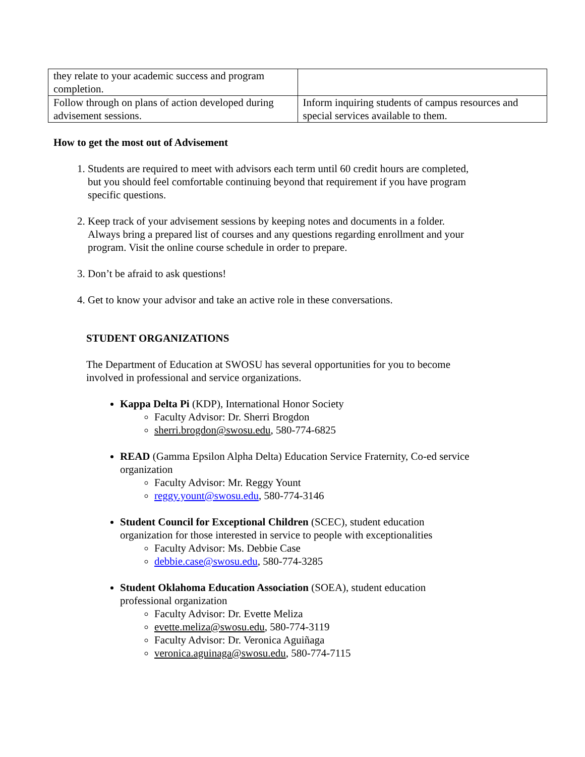| they relate to your academic success and program completion. | |
| Follow through on plans of action developed during advisement sessions. | Inform inquiring students of campus resources and special services available to them. |
How to get the most out of Advisement
1. Students are required to meet with advisors each term until 60 credit hours are completed, but you should feel comfortable continuing beyond that requirement if you have program specific questions.
2. Keep track of your advisement sessions by keeping notes and documents in a folder. Always bring a prepared list of courses and any questions regarding enrollment and your program. Visit the online course schedule in order to prepare.
3. Don’t be afraid to ask questions!
4. Get to know your advisor and take an active role in these conversations.
STUDENT ORGANIZATIONS
The Department of Education at SWOSU has several opportunities for you to become involved in professional and service organizations.
Kappa Delta Pi (KDP), International Honor Society
Faculty Advisor: Dr. Sherri Brogdon
sherri.brogdon@swosu.edu, 580-774-6825
READ (Gamma Epsilon Alpha Delta) Education Service Fraternity, Co-ed service organization
Faculty Advisor: Mr. Reggy Yount
reggy.yount@swosu.edu, 580-774-3146
Student Council for Exceptional Children (SCEC), student education organization for those interested in service to people with exceptionalities
Faculty Advisor: Ms. Debbie Case
debbie.case@swosu.edu, 580-774-3285
Student Oklahoma Education Association (SOEA), student education professional organization
Faculty Advisor: Dr. Evette Meliza
evette.meliza@swosu.edu, 580-774-3119
Faculty Advisor: Dr. Veronica Aguiñaga
veronica.aguinaga@swosu.edu, 580-774-7115